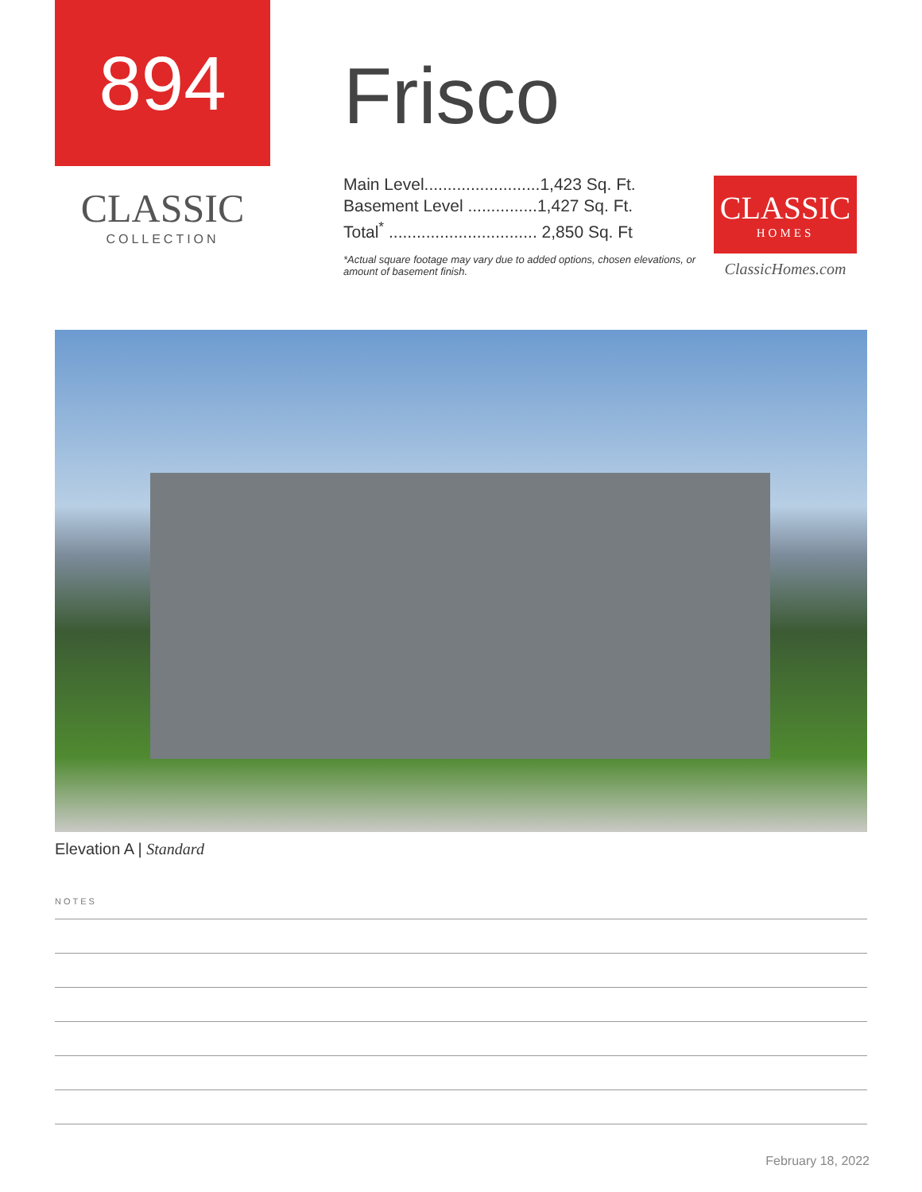894
CLASSIC
COLLECTION
Frisco
Main Level.........................1,423 Sq. Ft.
Basement Level ...............1,427 Sq. Ft.
Total<sup>*</sup> ................................ 2,850 Sq. Ft
*Actual square footage may vary due to added options, chosen elevations, or amount of basement finish.
CLASSIC
HOMES
ClassicHomes.com
Elevation A | Standard
NOTES
February 18, 2022